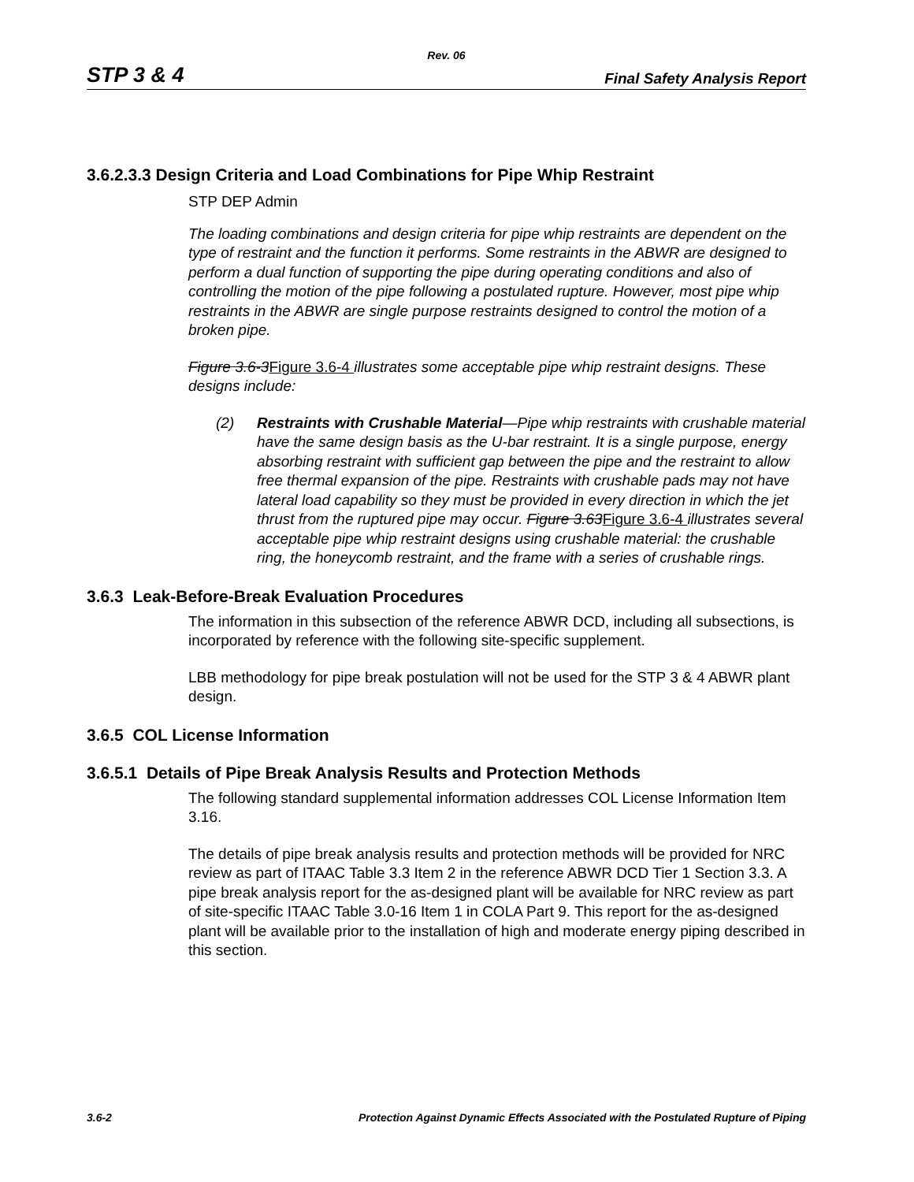Rev. 06
STP 3 & 4 Final Safety Analysis Report
3.6.2.3.3 Design Criteria and Load Combinations for Pipe Whip Restraint
STP DEP Admin
The loading combinations and design criteria for pipe whip restraints are dependent on the type of restraint and the function it performs. Some restraints in the ABWR are designed to perform a dual function of supporting the pipe during operating conditions and also of controlling the motion of the pipe following a postulated rupture. However, most pipe whip restraints in the ABWR are single purpose restraints designed to control the motion of a broken pipe.
Figure 3.6-3 Figure 3.6-4 illustrates some acceptable pipe whip restraint designs. These designs include:
(2) Restraints with Crushable Material—Pipe whip restraints with crushable material have the same design basis as the U-bar restraint. It is a single purpose, energy absorbing restraint with sufficient gap between the pipe and the restraint to allow free thermal expansion of the pipe. Restraints with crushable pads may not have lateral load capability so they must be provided in every direction in which the jet thrust from the ruptured pipe may occur. Figure 3.63 Figure 3.6-4 illustrates several acceptable pipe whip restraint designs using crushable material: the crushable ring, the honeycomb restraint, and the frame with a series of crushable rings.
3.6.3 Leak-Before-Break Evaluation Procedures
The information in this subsection of the reference ABWR DCD, including all subsections, is incorporated by reference with the following site-specific supplement.
LBB methodology for pipe break postulation will not be used for the STP 3 & 4 ABWR plant design.
3.6.5 COL License Information
3.6.5.1 Details of Pipe Break Analysis Results and Protection Methods
The following standard supplemental information addresses COL License Information Item 3.16.
The details of pipe break analysis results and protection methods will be provided for NRC review as part of ITAAC Table 3.3 Item 2 in the reference ABWR DCD Tier 1 Section 3.3. A pipe break analysis report for the as-designed plant will be available for NRC review as part of site-specific ITAAC Table 3.0-16 Item 1 in COLA Part 9. This report for the as-designed plant will be available prior to the installation of high and moderate energy piping described in this section.
3.6-2 Protection Against Dynamic Effects Associated with the Postulated Rupture of Piping